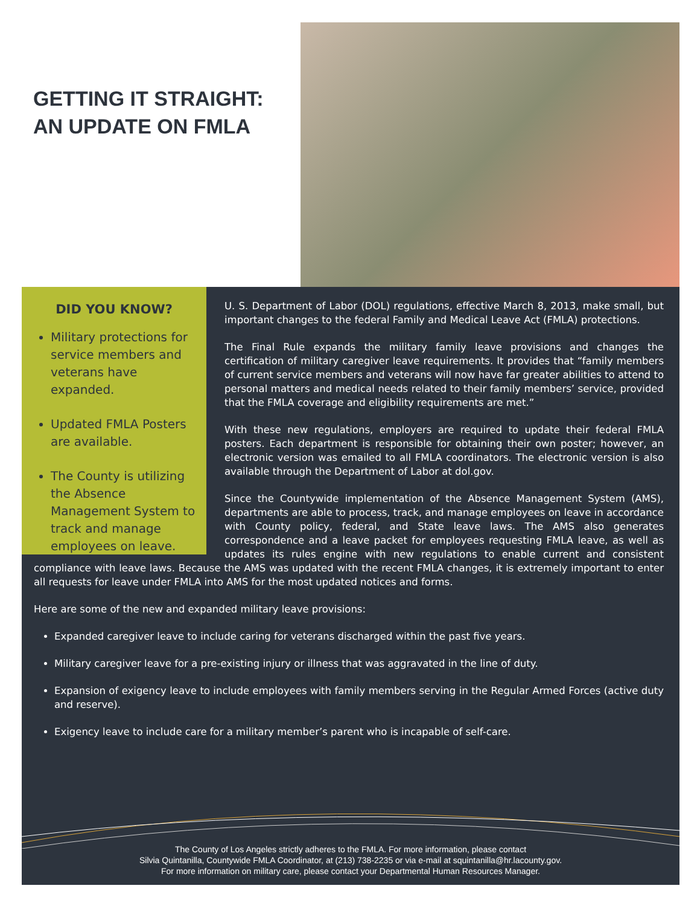GETTING IT STRAIGHT:
AN UPDATE ON FMLA
DID YOU KNOW?
Military protections for service members and veterans have expanded.
Updated FMLA Posters are available.
The County is utilizing the Absence Management System to track and manage employees on leave.
U. S. Department of Labor (DOL) regulations, effective March 8, 2013, make small, but important changes to the federal Family and Medical Leave Act (FMLA) protections.
The Final Rule expands the military family leave provisions and changes the certification of military caregiver leave requirements. It provides that “family members of current service members and veterans will now have far greater abilities to attend to personal matters and medical needs related to their family members’ service, provided that the FMLA coverage and eligibility requirements are met.”
With these new regulations, employers are required to update their federal FMLA posters. Each department is responsible for obtaining their own poster; however, an electronic version was emailed to all FMLA coordinators. The electronic version is also available through the Department of Labor at dol.gov.
Since the Countywide implementation of the Absence Management System (AMS), departments are able to process, track, and manage employees on leave in accordance with County policy, federal, and State leave laws. The AMS also generates correspondence and a leave packet for employees requesting FMLA leave, as well as updates its rules engine with new regulations to enable current and consistent compliance with leave laws. Because the AMS was updated with the recent FMLA changes, it is extremely important to enter all requests for leave under FMLA into AMS for the most updated notices and forms.
Here are some of the new and expanded military leave provisions:
Expanded caregiver leave to include caring for veterans discharged within the past five years.
Military caregiver leave for a pre-existing injury or illness that was aggravated in the line of duty.
Expansion of exigency leave to include employees with family members serving in the Regular Armed Forces (active duty and reserve).
Exigency leave to include care for a military member’s parent who is incapable of self-care.
The County of Los Angeles strictly adheres to the FMLA. For more information, please contact
Silvia Quintanilla, Countywide FMLA Coordinator, at (213) 738-2235 or via e-mail at squintanilla@hr.lacounty.gov.
For more information on military care, please contact your Departmental Human Resources Manager.